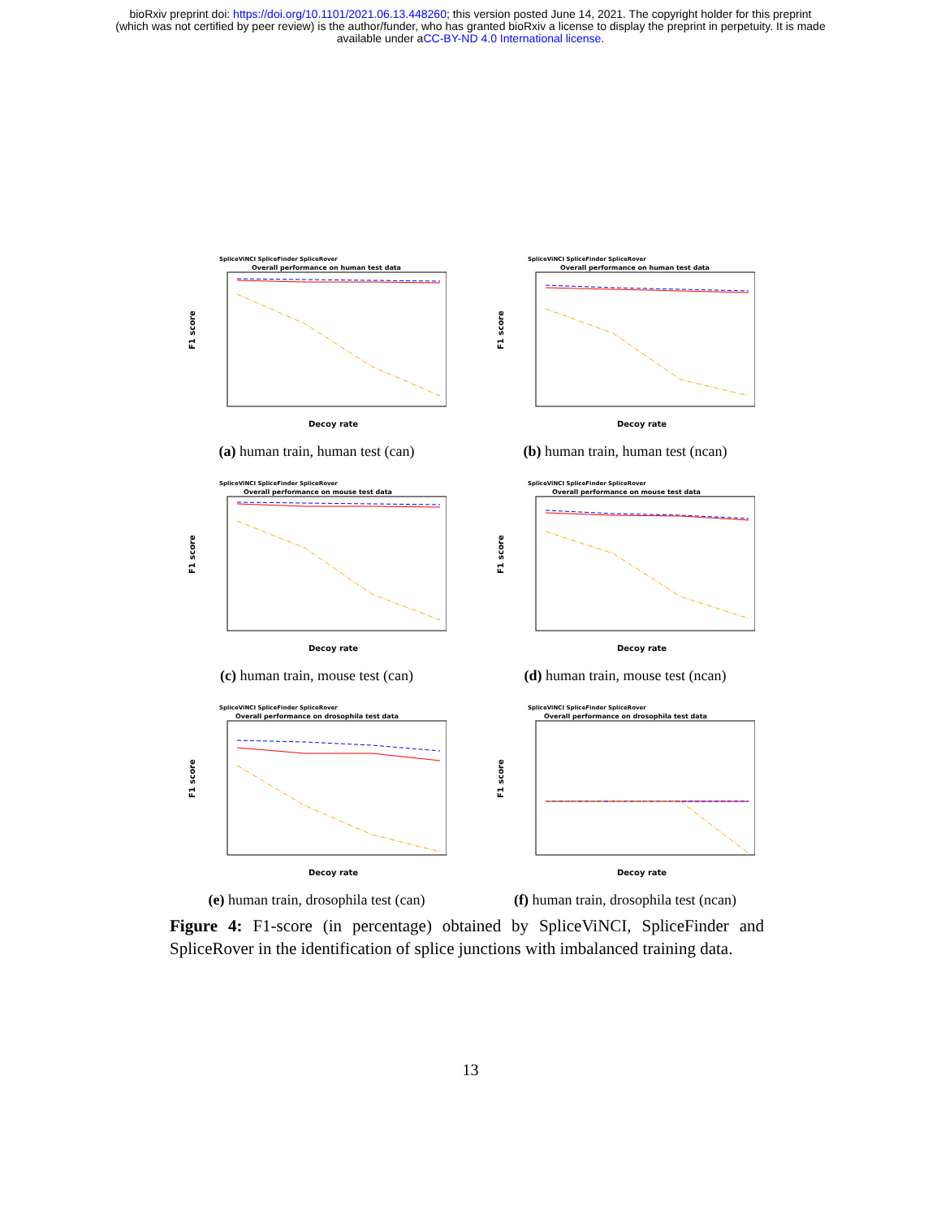bioRxiv preprint doi: https://doi.org/10.1101/2021.06.13.448260; this version posted June 14, 2021. The copyright holder for this preprint
(which was not certified by peer review) is the author/funder, who has granted bioRxiv a license to display the preprint in perpetuity. It is made
available under aCC-BY-ND 4.0 International license.
SpliceViNCI SpliceFinder SpliceRover
Overall performance on human test data
F1 score
Decoy rate
(a) human train, human test (can)
SpliceViNCI SpliceFinder SpliceRover
Overall performance on human test data
F1 score
Decoy rate
(b) human train, human test (ncan)
SpliceViNCI SpliceFinder SpliceRover
Overall performance on mouse test data
F1 score
Decoy rate
(c) human train, mouse test (can)
SpliceViNCI SpliceFinder SpliceRover
Overall performance on mouse test data
F1 score
Decoy rate
(d) human train, mouse test (ncan)
SpliceViNCI SpliceFinder SpliceRover
Overall performance on drosophila test data
F1 score
Decoy rate
(e) human train, drosophila test (can)
SpliceViNCI SpliceFinder SpliceRover
Overall performance on drosophila test data
F1 score
Decoy rate
(f) human train, drosophila test (ncan)
Figure 4: F1-score (in percentage) obtained by SpliceViNCI, SpliceFinder and SpliceRover in the identification of splice junctions with imbalanced training data.
13